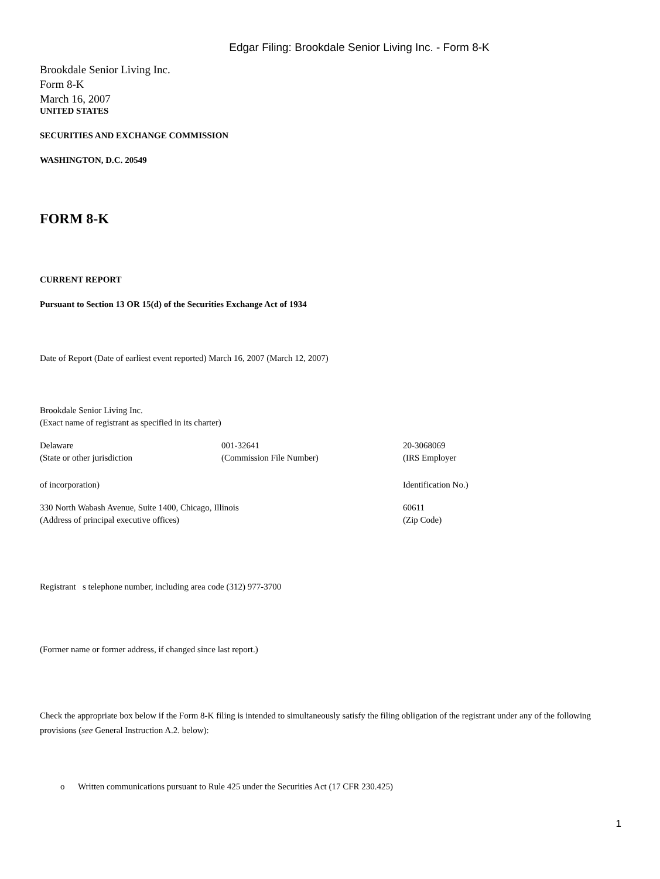Edgar Filing: Brookdale Senior Living Inc. - Form 8-K
Brookdale Senior Living Inc.
Form 8-K
March 16, 2007
UNITED STATES
SECURITIES AND EXCHANGE COMMISSION
WASHINGTON, D.C. 20549
FORM 8-K
CURRENT REPORT
Pursuant to Section 13 OR 15(d) of the Securities Exchange Act of 1934
Date of Report (Date of earliest event reported) March 16, 2007 (March 12, 2007)
Brookdale Senior Living Inc.
(Exact name of registrant as specified in its charter)
| Delaware (State or other jurisdiction | 001-32641 (Commission File Number) | 20-3068069 (IRS Employer |
| of incorporation) | | Identification No.) |
| 330 North Wabash Avenue, Suite 1400, Chicago, Illinois (Address of principal executive offices) | | 60611 (Zip Code) |
Registrant s telephone number, including area code (312) 977-3700
(Former name or former address, if changed since last report.)
Check the appropriate box below if the Form 8-K filing is intended to simultaneously satisfy the filing obligation of the registrant under any of the following provisions (see General Instruction A.2. below):
o Written communications pursuant to Rule 425 under the Securities Act (17 CFR 230.425)
1